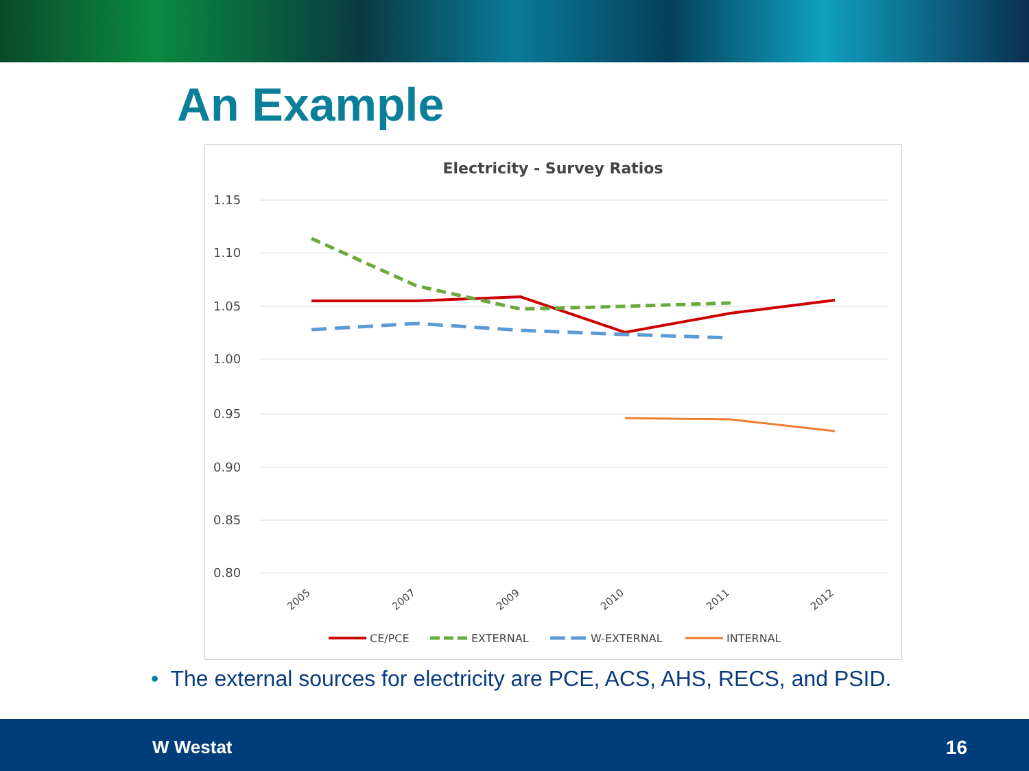An Example
Electricity - Survey Ratios
1.15
1.10
1.05
1.00
0.95
0.90
0.85
0.80
2005
2007
2009
2010
2011
2012
CE/PCE
EXTERNAL
W-EXTERNAL
INTERNAL
• The external sources for electricity are PCE, ACS, AHS, RECS, and PSID.
W Westat 16